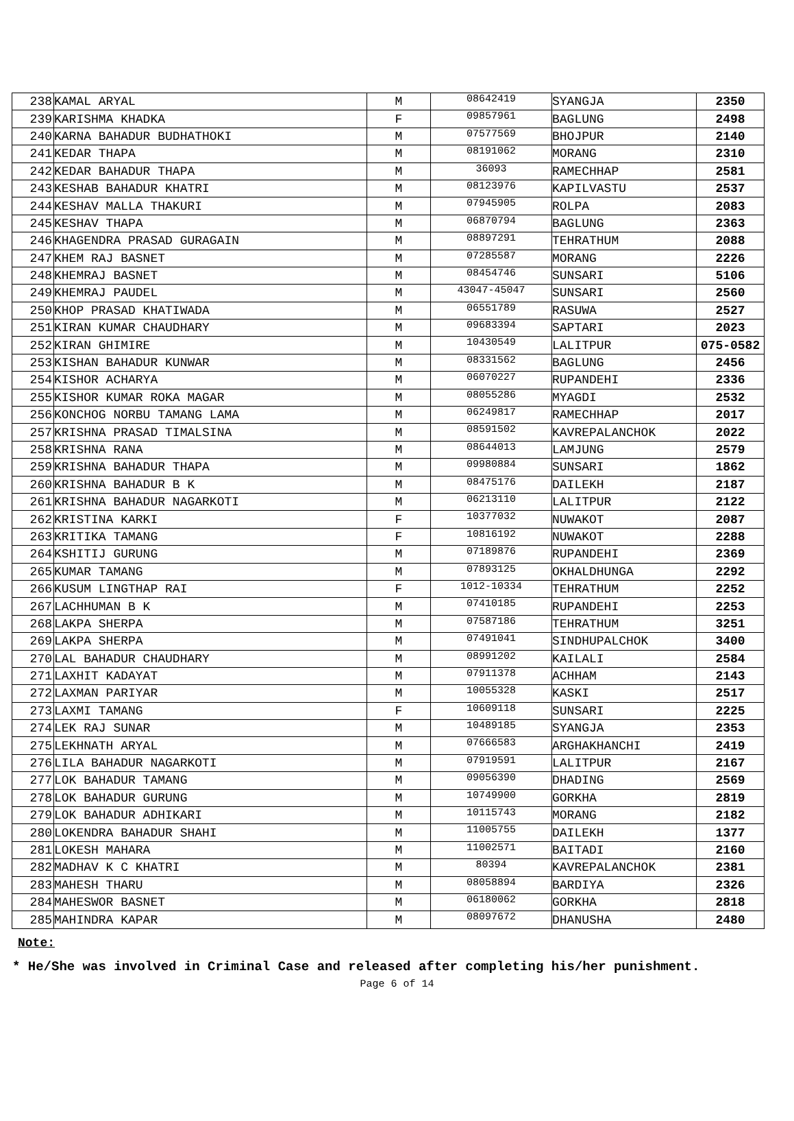| 238 | KAMAL ARYAL | M | 08642419 | SYANGJA | 2350 |
| 239 | KARISHMA KHADKA | F | 09857961 | BAGLUNG | 2498 |
| 240 | KARNA BAHADUR BUDHATHOKI | M | 07577569 | BHOJPUR | 2140 |
| 241 | KEDAR THAPA | M | 08191062 | MORANG | 2310 |
| 242 | KEDAR BAHADUR THAPA | M | 36093 | RAMECHHAP | 2581 |
| 243 | KESHAB BAHADUR KHATRI | M | 08123976 | KAPILVASTU | 2537 |
| 244 | KESHAV MALLA THAKURI | M | 07945905 | ROLPA | 2083 |
| 245 | KESHAV THAPA | M | 06870794 | BAGLUNG | 2363 |
| 246 | KHAGENDRA PRASAD GURAGAIN | M | 08897291 | TEHRATHUM | 2088 |
| 247 | KHEM RAJ BASNET | M | 07285587 | MORANG | 2226 |
| 248 | KHEMRAJ BASNET | M | 08454746 | SUNSARI | 5106 |
| 249 | KHEMRAJ PAUDEL | M | 43047-45047 | SUNSARI | 2560 |
| 250 | KHOP PRASAD KHATIWADA | M | 06551789 | RASUWA | 2527 |
| 251 | KIRAN KUMAR CHAUDHARY | M | 09683394 | SAPTARI | 2023 |
| 252 | KIRAN GHIMIRE | M | 10430549 | LALITPUR | 075-0582 |
| 253 | KISHAN BAHADUR KUNWAR | M | 08331562 | BAGLUNG | 2456 |
| 254 | KISHOR ACHARYA | M | 06070227 | RUPANDEHI | 2336 |
| 255 | KISHOR KUMAR ROKA MAGAR | M | 08055286 | MYAGDI | 2532 |
| 256 | KONCHOG NORBU TAMANG LAMA | M | 06249817 | RAMECHHAP | 2017 |
| 257 | KRISHNA PRASAD TIMALSINA | M | 08591502 | KAVREPALANCHOK | 2022 |
| 258 | KRISHNA RANA | M | 08644013 | LAMJUNG | 2579 |
| 259 | KRISHNA BAHADUR THAPA | M | 09980884 | SUNSARI | 1862 |
| 260 | KRISHNA BAHADUR B K | M | 08475176 | DAILEKH | 2187 |
| 261 | KRISHNA BAHADUR NAGARKOTI | M | 06213110 | LALITPUR | 2122 |
| 262 | KRISTINA KARKI | F | 10377032 | NUWAKOT | 2087 |
| 263 | KRITIKA TAMANG | F | 10816192 | NUWAKOT | 2288 |
| 264 | KSHITIJ GURUNG | M | 07189876 | RUPANDEHI | 2369 |
| 265 | KUMAR TAMANG | M | 07893125 | OKHALDHUNGA | 2292 |
| 266 | KUSUM LINGTHAP RAI | F | 1012-10334 | TEHRATHUM | 2252 |
| 267 | LACHHUMAN B K | M | 07410185 | RUPANDEHI | 2253 |
| 268 | LAKPA SHERPA | M | 07587186 | TEHRATHUM | 3251 |
| 269 | LAKPA SHERPA | M | 07491041 | SINDHUPALCHOK | 3400 |
| 270 | LAL BAHADUR CHAUDHARY | M | 08991202 | KAILALI | 2584 |
| 271 | LAXHIT KADAYAT | M | 07911378 | ACHHAM | 2143 |
| 272 | LAXMAN PARIYAR | M | 10055328 | KASKI | 2517 |
| 273 | LAXMI TAMANG | F | 10609118 | SUNSARI | 2225 |
| 274 | LEK RAJ SUNAR | M | 10489185 | SYANGJA | 2353 |
| 275 | LEKHNATH ARYAL | M | 07666583 | ARGHAKHANCHI | 2419 |
| 276 | LILA BAHADUR NAGARKOTI | M | 07919591 | LALITPUR | 2167 |
| 277 | LOK BAHADUR TAMANG | M | 09056390 | DHADING | 2569 |
| 278 | LOK BAHADUR GURUNG | M | 10749900 | GORKHA | 2819 |
| 279 | LOK BAHADUR ADHIKARI | M | 10115743 | MORANG | 2182 |
| 280 | LOKENDRA BAHADUR SHAHI | M | 11005755 | DAILEKH | 1377 |
| 281 | LOKESH MAHARA | M | 11002571 | BAITADI | 2160 |
| 282 | MADHAV K C KHATRI | M | 80394 | KAVREPALANCHOK | 2381 |
| 283 | MAHESH THARU | M | 08058894 | BARDIYA | 2326 |
| 284 | MAHESWOR BASNET | M | 06180062 | GORKHA | 2818 |
| 285 | MAHINDRA KAPAR | M | 08097672 | DHANUSHA | 2480 |
Note:
* He/She was involved in Criminal Case and released after completing his/her punishment.
Page 6 of 14